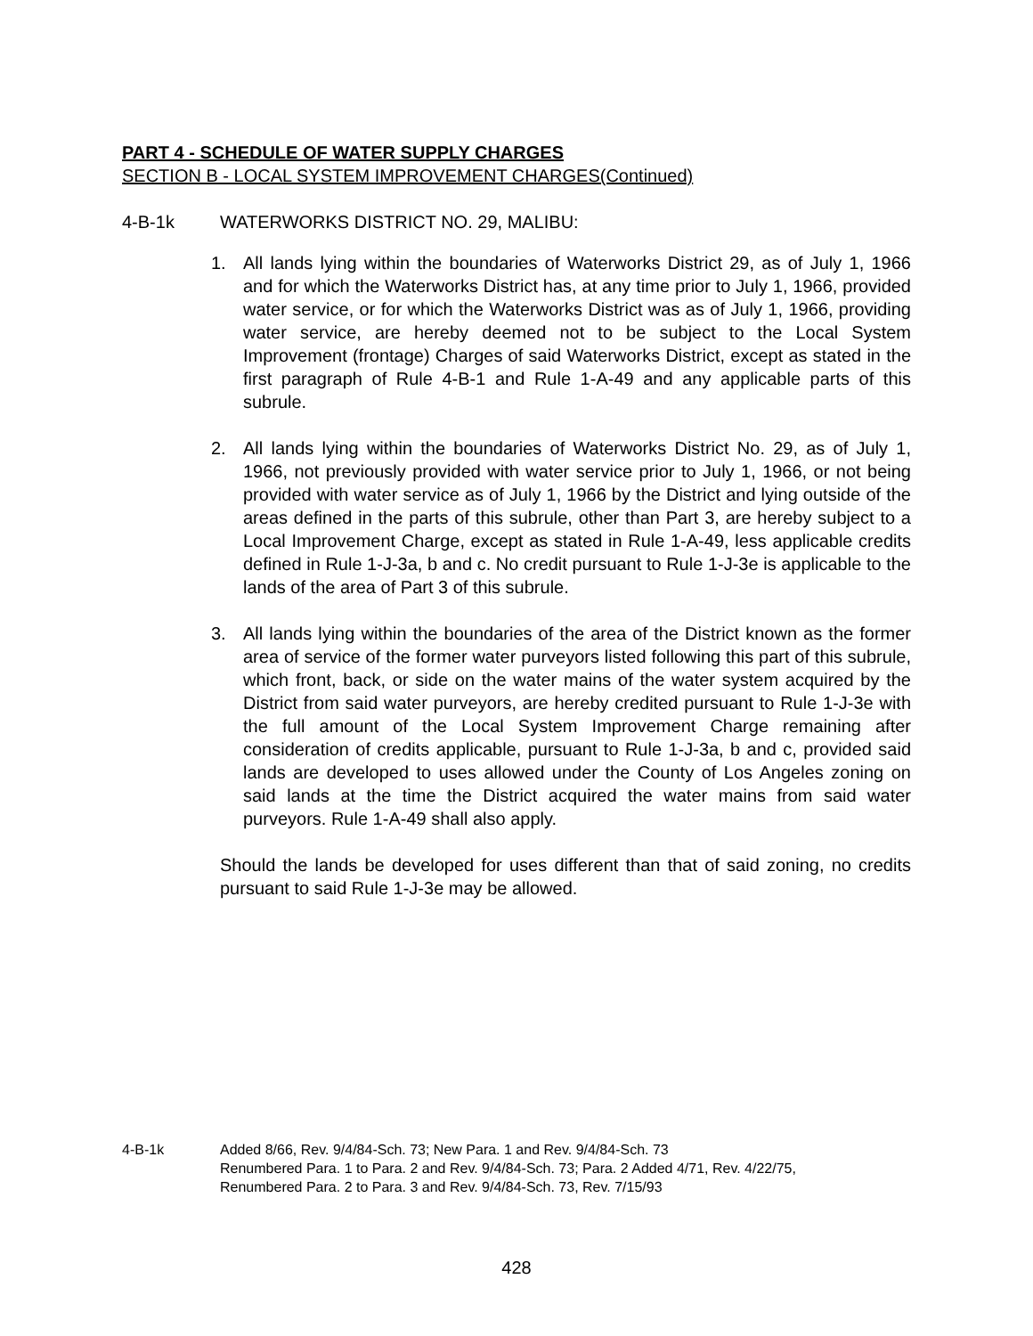PART 4 - SCHEDULE OF WATER SUPPLY CHARGES
SECTION B - LOCAL SYSTEM IMPROVEMENT CHARGES(Continued)
4-B-1k WATERWORKS DISTRICT NO. 29, MALIBU:
1. All lands lying within the boundaries of Waterworks District 29, as of July 1, 1966 and for which the Waterworks District has, at any time prior to July 1, 1966, provided water service, or for which the Waterworks District was as of July 1, 1966, providing water service, are hereby deemed not to be subject to the Local System Improvement (frontage) Charges of said Waterworks District, except as stated in the first paragraph of Rule 4-B-1 and Rule 1-A-49 and any applicable parts of this subrule.
2. All lands lying within the boundaries of Waterworks District No. 29, as of July 1, 1966, not previously provided with water service prior to July 1, 1966, or not being provided with water service as of July 1, 1966 by the District and lying outside of the areas defined in the parts of this subrule, other than Part 3, are hereby subject to a Local Improvement Charge, except as stated in Rule 1-A-49, less applicable credits defined in Rule 1-J-3a, b and c. No credit pursuant to Rule 1-J-3e is applicable to the lands of the area of Part 3 of this subrule.
3. All lands lying within the boundaries of the area of the District known as the former area of service of the former water purveyors listed following this part of this subrule, which front, back, or side on the water mains of the water system acquired by the District from said water purveyors, are hereby credited pursuant to Rule 1-J-3e with the full amount of the Local System Improvement Charge remaining after consideration of credits applicable, pursuant to Rule 1-J-3a, b and c, provided said lands are developed to uses allowed under the County of Los Angeles zoning on said lands at the time the District acquired the water mains from said water purveyors. Rule 1-A-49 shall also apply.
Should the lands be developed for uses different than that of said zoning, no credits pursuant to said Rule 1-J-3e may be allowed.
4-B-1k Added 8/66, Rev. 9/4/84-Sch. 73; New Para. 1 and Rev. 9/4/84-Sch. 73
Renumbered Para. 1 to Para. 2 and Rev. 9/4/84-Sch. 73; Para. 2 Added 4/71, Rev. 4/22/75,
Renumbered Para. 2 to Para. 3 and Rev. 9/4/84-Sch. 73, Rev. 7/15/93
428